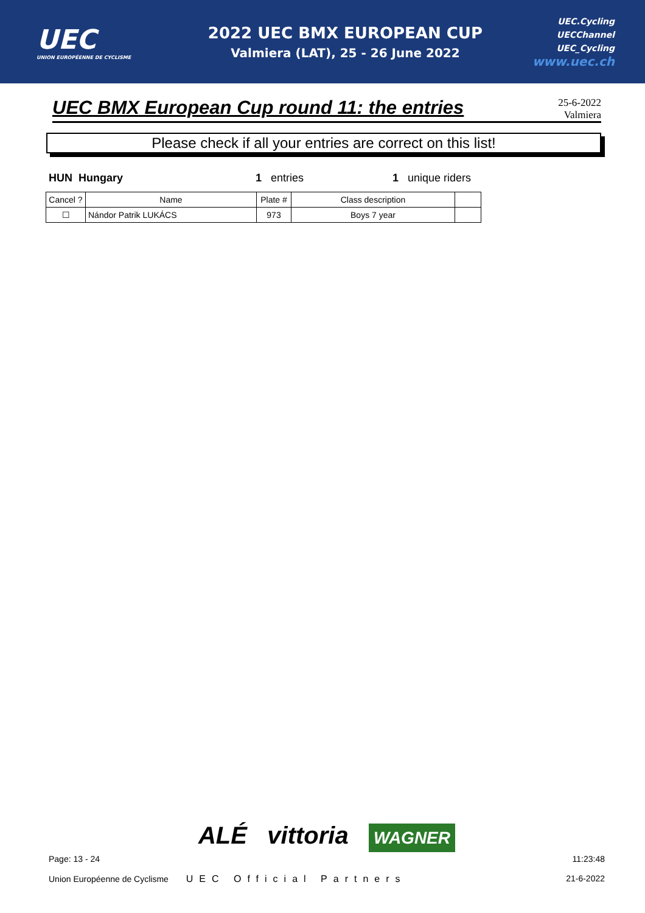UEC
UNION EUROPÉENNE DE CYCLISME
2022 UEC BMX EUROPEAN CUP
Valmiera (LAT), 25 - 26 June 2022
UEC.Cycling
UECChannel
UEC_Cycling
www.uec.ch
UEC BMX European Cup round 11: the entries
25-6-2022
Valmiera
Please check if all your entries are correct on this list!
HUN Hungary 1 entries 1 unique riders
| Cancel ? | Name | Plate # | Class description | |
| --- | --- | --- | --- | --- |
| ☐ | Nándor Patrik LUKÁCS | 973 | Boys 7 year | |
ALÉ vittoria WAGNER
Page: 13 - 24
Union Européenne de Cyclisme UEC Official Partners
11:23:48
21-6-2022